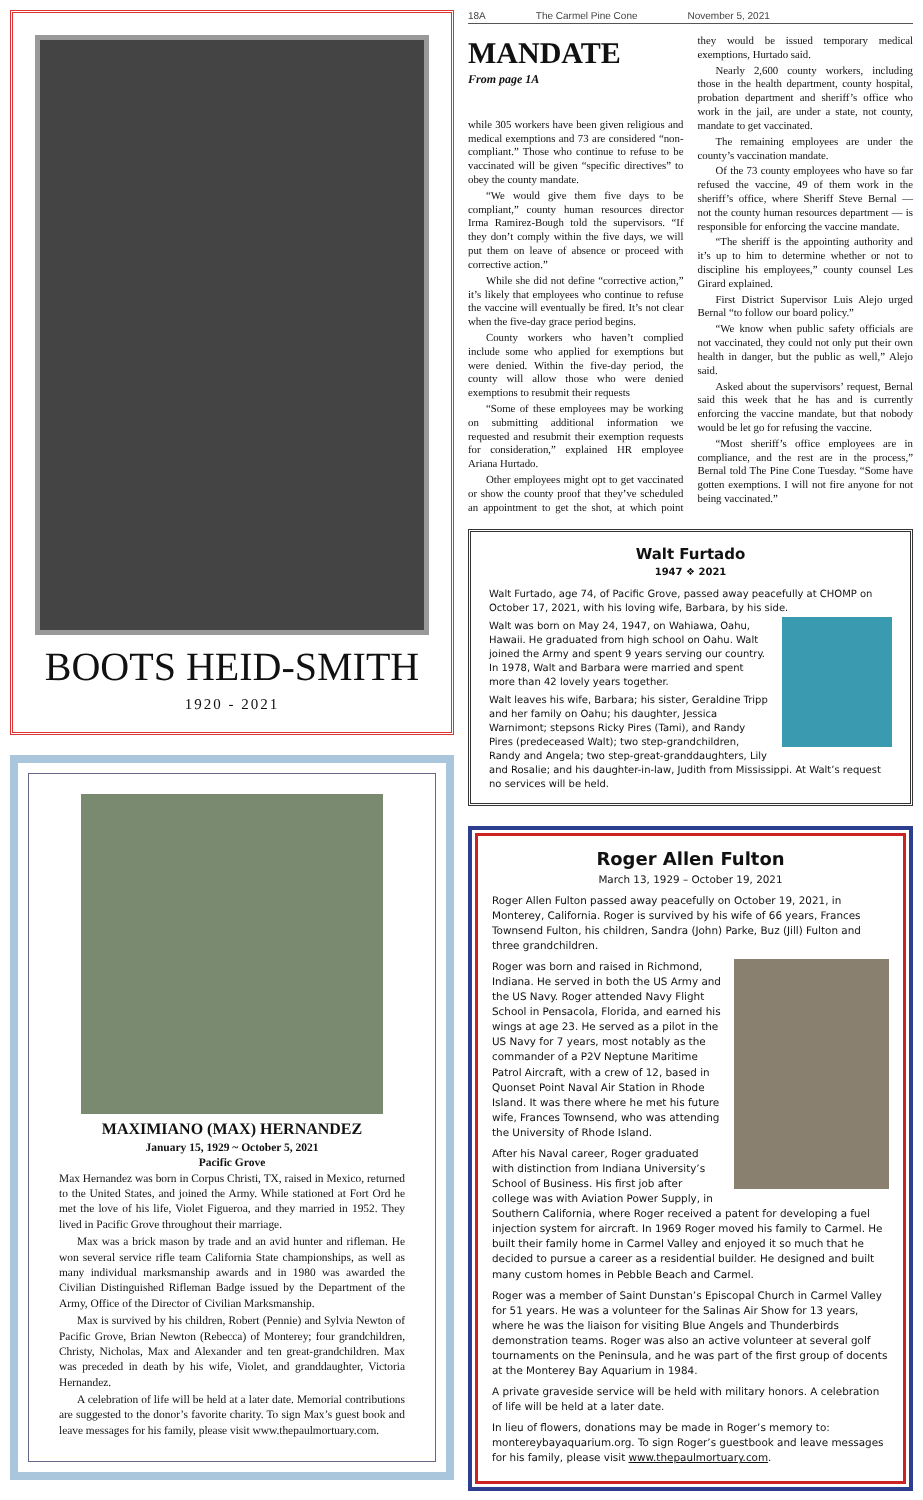BOOTS HEID-SMITH
1920 - 2021
MAXIMIANO (MAX) HERNANDEZ
January 15, 1929 ~ October 5, 2021
Pacific Grove
Max Hernandez was born in Corpus Christi, TX, raised in Mexico, returned to the United States, and joined the Army. While stationed at Fort Ord he met the love of his life, Violet Figueroa, and they married in 1952. They lived in Pacific Grove throughout their marriage.
Max was a brick mason by trade and an avid hunter and rifleman. He won several service rifle team California State championships, as well as many individual marksmanship awards and in 1980 was awarded the Civilian Distinguished Rifleman Badge issued by the Department of the Army, Office of the Director of Civilian Marksmanship.
Max is survived by his children, Robert (Pennie) and Sylvia Newton of Pacific Grove, Brian Newton (Rebecca) of Monterey; four grandchildren, Christy, Nicholas, Max and Alexander and ten great-grandchildren. Max was preceded in death by his wife, Violet, and granddaughter, Victoria Hernandez.
A celebration of life will be held at a later date. Memorial contributions are suggested to the donor’s favorite charity. To sign Max’s guest book and leave messages for his family, please visit www.thepaulmortuary.com.
18A The Carmel Pine Cone November 5, 2021
MANDATE
From page 1A
while 305 workers have been given religious and medical exemptions and 73 are considered “non-compliant.” Those who continue to refuse to be vaccinated will be given “specific directives” to obey the county mandate.
“We would give them five days to be compliant,” county human resources director Irma Ramirez-Bough told the supervisors. “If they don’t comply within the five days, we will put them on leave of absence or proceed with corrective action.”
While she did not define “corrective action,” it’s likely that employees who continue to refuse the vaccine will eventually be fired. It’s not clear when the five-day grace period begins.
County workers who haven’t complied include some who applied for exemptions but were denied. Within the five-day period, the county will allow those who were denied exemptions to resubmit their requests
“Some of these employees may be working on submitting additional information we requested and resubmit their exemption requests for consideration,” explained HR employee Ariana Hurtado.
Other employees might opt to get vaccinated or show the county proof that they’ve scheduled an appointment to get the shot, at which point they would be issued temporary medical exemptions, Hurtado said.
Nearly 2,600 county workers, including those in the health department, county hospital, probation department and sheriff’s office who work in the jail, are under a state, not county, mandate to get vaccinated.
The remaining employees are under the county’s vaccination mandate.
Of the 73 county employees who have so far refused the vaccine, 49 of them work in the sheriff’s office, where Sheriff Steve Bernal — not the county human resources department — is responsible for enforcing the vaccine mandate.
“The sheriff is the appointing authority and it’s up to him to determine whether or not to discipline his employees,” county counsel Les Girard explained.
First District Supervisor Luis Alejo urged Bernal “to follow our board policy.”
“We know when public safety officials are not vaccinated, they could not only put their own health in danger, but the public as well,” Alejo said.
Asked about the supervisors’ request, Bernal said this week that he has and is currently enforcing the vaccine mandate, but that nobody would be let go for refusing the vaccine.
“Most sheriff’s office employees are in compliance, and the rest are in the process,” Bernal told The Pine Cone Tuesday. “Some have gotten exemptions. I will not fire anyone for not being vaccinated.”
Walt Furtado
1947 ❖ 2021
Walt Furtado, age 74, of Pacific Grove, passed away peacefully at CHOMP on October 17, 2021, with his loving wife, Barbara, by his side.
Walt was born on May 24, 1947, on Wahiawa, Oahu, Hawaii. He graduated from high school on Oahu. Walt joined the Army and spent 9 years serving our country. In 1978, Walt and Barbara were married and spent more than 42 lovely years together.
Walt leaves his wife, Barbara; his sister, Geraldine Tripp and her family on Oahu; his daughter, Jessica Warnimont; stepsons Ricky Pires (Tami), and Randy Pires (predeceased Walt); two step-grandchildren, Randy and Angela; two step-great-granddaughters, Lily and Rosalie; and his daughter-in-law, Judith from Mississippi. At Walt’s request no services will be held.
Roger Allen Fulton
March 13, 1929 – October 19, 2021
Roger Allen Fulton passed away peacefully on October 19, 2021, in Monterey, California. Roger is survived by his wife of 66 years, Frances Townsend Fulton, his children, Sandra (John) Parke, Buz (Jill) Fulton and three grandchildren.
Roger was born and raised in Richmond, Indiana. He served in both the US Army and the US Navy. Roger attended Navy Flight School in Pensacola, Florida, and earned his wings at age 23. He served as a pilot in the US Navy for 7 years, most notably as the commander of a P2V Neptune Maritime Patrol Aircraft, with a crew of 12, based in Quonset Point Naval Air Station in Rhode Island. It was there where he met his future wife, Frances Townsend, who was attending the University of Rhode Island.
After his Naval career, Roger graduated with distinction from Indiana University’s School of Business. His first job after college was with Aviation Power Supply, in Southern California, where Roger received a patent for developing a fuel injection system for aircraft. In 1969 Roger moved his family to Carmel. He built their family home in Carmel Valley and enjoyed it so much that he decided to pursue a career as a residential builder. He designed and built many custom homes in Pebble Beach and Carmel.
Roger was a member of Saint Dunstan’s Episcopal Church in Carmel Valley for 51 years. He was a volunteer for the Salinas Air Show for 13 years, where he was the liaison for visiting Blue Angels and Thunderbirds demonstration teams. Roger was also an active volunteer at several golf tournaments on the Peninsula, and he was part of the first group of docents at the Monterey Bay Aquarium in 1984.
A private graveside service will be held with military honors. A celebration of life will be held at a later date.
In lieu of flowers, donations may be made in Roger’s memory to: montereybayaquarium.org. To sign Roger’s guestbook and leave messages for his family, please visit www.thepaulmortuary.com.